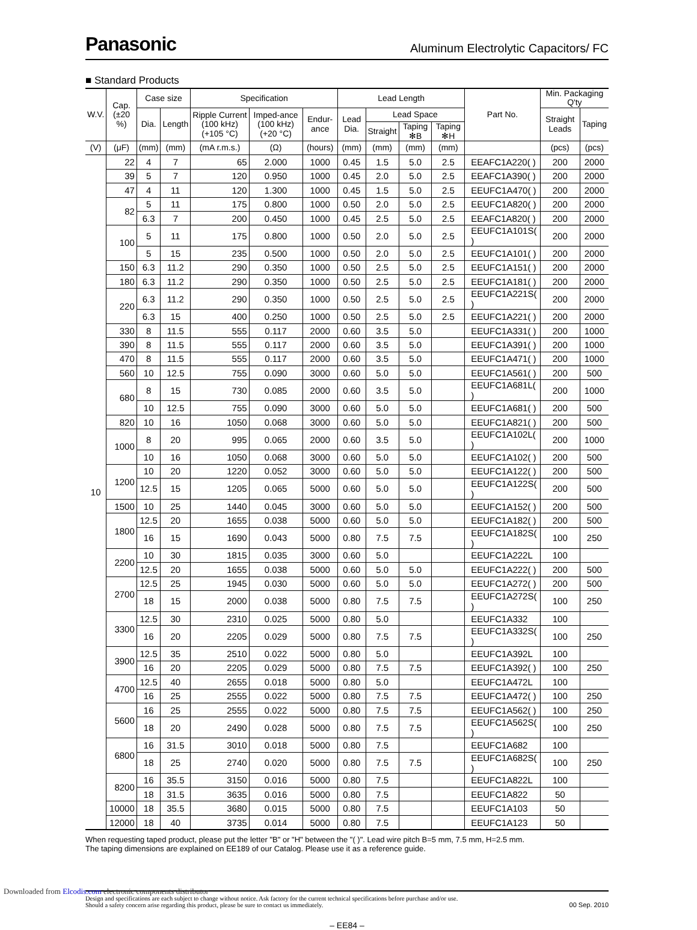Panasonic
Aluminum Electrolytic Capacitors/ FC
■ Standard Products
| W.V. | Cap. (±20 %) | Case size | | Specification | | | Lead Length | | | | Part No. | Min. Packaging Q'ty | |
| --- | --- | --- | --- | --- | --- | --- | --- | --- | --- | --- | --- | --- | --- |
| | | Dia. | Length | Ripple Current (100 kHz) (+105 °C) | Imped-ance (100 kHz) (+20 °C) | Endur-ance | Lead Dia. | Lead Space | | | | Straight Leads | Taping |
| | | | | | | | | Straight | Taping ✻B | Taping ✻H | | | |
| (V) | (μF) | (mm) | (mm) | (mA r.m.s.) | (Ω) | (hours) | (mm) | (mm) | (mm) | (mm) | | (pcs) | (pcs) |
| 10 | 22 | 4 | 7 | 65 | 2.000 | 1000 | 0.45 | 1.5 | 5.0 | 2.5 | EEAFC1A220( ) | 200 | 2000 |
| | 39 | 5 | 7 | 120 | 0.950 | 1000 | 0.45 | 2.0 | 5.0 | 2.5 | EEAFC1A390( ) | 200 | 2000 |
| | 47 | 4 | 11 | 120 | 1.300 | 1000 | 0.45 | 1.5 | 5.0 | 2.5 | EEUFC1A470( ) | 200 | 2000 |
| | 82 | 5 | 11 | 175 | 0.800 | 1000 | 0.50 | 2.0 | 5.0 | 2.5 | EEUFC1A820( ) | 200 | 2000 |
| | | 6.3 | 7 | 200 | 0.450 | 1000 | 0.45 | 2.5 | 5.0 | 2.5 | EEAFC1A820( ) | 200 | 2000 |
| | 100 | 5 | 11 | 175 | 0.800 | 1000 | 0.50 | 2.0 | 5.0 | 2.5 | EEUFC1A101S( ) | 200 | 2000 |
| | | 5 | 15 | 235 | 0.500 | 1000 | 0.50 | 2.0 | 5.0 | 2.5 | EEUFC1A101( ) | 200 | 2000 |
| | 150 | 6.3 | 11.2 | 290 | 0.350 | 1000 | 0.50 | 2.5 | 5.0 | 2.5 | EEUFC1A151( ) | 200 | 2000 |
| | 180 | 6.3 | 11.2 | 290 | 0.350 | 1000 | 0.50 | 2.5 | 5.0 | 2.5 | EEUFC1A181( ) | 200 | 2000 |
| | 220 | 6.3 | 11.2 | 290 | 0.350 | 1000 | 0.50 | 2.5 | 5.0 | 2.5 | EEUFC1A221S( ) | 200 | 2000 |
| | | 6.3 | 15 | 400 | 0.250 | 1000 | 0.50 | 2.5 | 5.0 | 2.5 | EEUFC1A221( ) | 200 | 2000 |
| | 330 | 8 | 11.5 | 555 | 0.117 | 2000 | 0.60 | 3.5 | 5.0 | | EEUFC1A331( ) | 200 | 1000 |
| | 390 | 8 | 11.5 | 555 | 0.117 | 2000 | 0.60 | 3.5 | 5.0 | | EEUFC1A391( ) | 200 | 1000 |
| | 470 | 8 | 11.5 | 555 | 0.117 | 2000 | 0.60 | 3.5 | 5.0 | | EEUFC1A471( ) | 200 | 1000 |
| | 560 | 10 | 12.5 | 755 | 0.090 | 3000 | 0.60 | 5.0 | 5.0 | | EEUFC1A561( ) | 200 | 500 |
| | 680 | 8 | 15 | 730 | 0.085 | 2000 | 0.60 | 3.5 | 5.0 | | EEUFC1A681L( ) | 200 | 1000 |
| | | 10 | 12.5 | 755 | 0.090 | 3000 | 0.60 | 5.0 | 5.0 | | EEUFC1A681( ) | 200 | 500 |
| | 820 | 10 | 16 | 1050 | 0.068 | 3000 | 0.60 | 5.0 | 5.0 | | EEUFC1A821( ) | 200 | 500 |
| | 1000 | 8 | 20 | 995 | 0.065 | 2000 | 0.60 | 3.5 | 5.0 | | EEUFC1A102L( ) | 200 | 1000 |
| | | 10 | 16 | 1050 | 0.068 | 3000 | 0.60 | 5.0 | 5.0 | | EEUFC1A102( ) | 200 | 500 |
| | 1200 | 10 | 20 | 1220 | 0.052 | 3000 | 0.60 | 5.0 | 5.0 | | EEUFC1A122( ) | 200 | 500 |
| | | 12.5 | 15 | 1205 | 0.065 | 5000 | 0.60 | 5.0 | 5.0 | | EEUFC1A122S( ) | 200 | 500 |
| | 1500 | 10 | 25 | 1440 | 0.045 | 3000 | 0.60 | 5.0 | 5.0 | | EEUFC1A152( ) | 200 | 500 |
| | 1800 | 12.5 | 20 | 1655 | 0.038 | 5000 | 0.60 | 5.0 | 5.0 | | EEUFC1A182( ) | 200 | 500 |
| | | 16 | 15 | 1690 | 0.043 | 5000 | 0.80 | 7.5 | 7.5 | | EEUFC1A182S( ) | 100 | 250 |
| | 2200 | 10 | 30 | 1815 | 0.035 | 3000 | 0.60 | 5.0 | | | EEUFC1A222L | 100 | |
| | | 12.5 | 20 | 1655 | 0.038 | 5000 | 0.60 | 5.0 | 5.0 | | EEUFC1A222( ) | 200 | 500 |
| | 2700 | 12.5 | 25 | 1945 | 0.030 | 5000 | 0.60 | 5.0 | 5.0 | | EEUFC1A272( ) | 200 | 500 |
| | | 18 | 15 | 2000 | 0.038 | 5000 | 0.80 | 7.5 | 7.5 | | EEUFC1A272S( ) | 100 | 250 |
| | 3300 | 12.5 | 30 | 2310 | 0.025 | 5000 | 0.80 | 5.0 | | | EEUFC1A332 | 100 | |
| | | 16 | 20 | 2205 | 0.029 | 5000 | 0.80 | 7.5 | 7.5 | | EEUFC1A332S( ) | 100 | 250 |
| | 3900 | 12.5 | 35 | 2510 | 0.022 | 5000 | 0.80 | 5.0 | | | EEUFC1A392L | 100 | |
| | | 16 | 20 | 2205 | 0.029 | 5000 | 0.80 | 7.5 | 7.5 | | EEUFC1A392( ) | 100 | 250 |
| | 4700 | 12.5 | 40 | 2655 | 0.018 | 5000 | 0.80 | 5.0 | | | EEUFC1A472L | 100 | |
| | | 16 | 25 | 2555 | 0.022 | 5000 | 0.80 | 7.5 | 7.5 | | EEUFC1A472( ) | 100 | 250 |
| | 5600 | 16 | 25 | 2555 | 0.022 | 5000 | 0.80 | 7.5 | 7.5 | | EEUFC1A562( ) | 100 | 250 |
| | | 18 | 20 | 2490 | 0.028 | 5000 | 0.80 | 7.5 | 7.5 | | EEUFC1A562S( ) | 100 | 250 |
| | 6800 | 16 | 31.5 | 3010 | 0.018 | 5000 | 0.80 | 7.5 | | | EEUFC1A682 | 100 | |
| | | 18 | 25 | 2740 | 0.020 | 5000 | 0.80 | 7.5 | 7.5 | | EEUFC1A682S( ) | 100 | 250 |
| | 8200 | 16 | 35.5 | 3150 | 0.016 | 5000 | 0.80 | 7.5 | | | EEUFC1A822L | 100 | |
| | | 18 | 31.5 | 3635 | 0.016 | 5000 | 0.80 | 7.5 | | | EEUFC1A822 | 50 | |
| | 10000 | 18 | 35.5 | 3680 | 0.015 | 5000 | 0.80 | 7.5 | | | EEUFC1A103 | 50 | |
| | 12000 | 18 | 40 | 3735 | 0.014 | 5000 | 0.80 | 7.5 | | | EEUFC1A123 | 50 | |
When requesting taped product, please put the letter "B" or "H" between the "( )". Lead wire pitch B=5 mm, 7.5 mm, H=2.5 mm.
The taping dimensions are explained on EE189 of our Catalog. Please use it as a reference guide.
Design and specifications are each subject to change without notice. Ask factory for the current technical specifications before purchase and/or use.
Should a safety concern arise regarding this product, please be sure to contact us immediately.
00 Sep. 2010
– EE84 –
Downloaded from Elcodis.com electronic components distributor